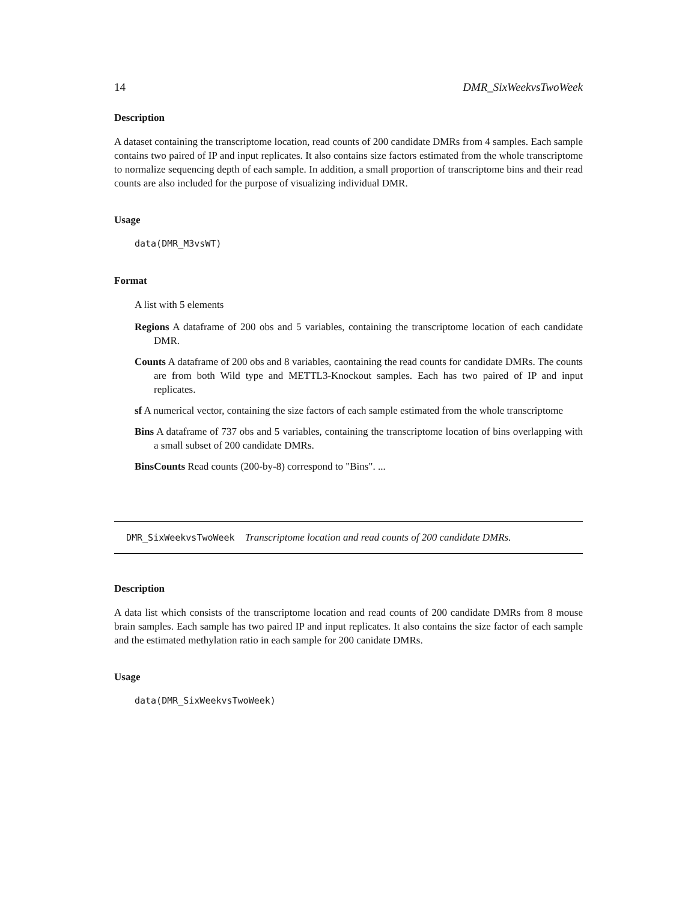14 DMR_SixWeekvsTwoWeek
Description
A dataset containing the transcriptome location, read counts of 200 candidate DMRs from 4 samples. Each sample contains two paired of IP and input replicates. It also contains size factors estimated from the whole transcriptome to normalize sequencing depth of each sample. In addition, a small proportion of transcriptome bins and their read counts are also included for the purpose of visualizing individual DMR.
Usage
data(DMR_M3vsWT)
Format
A list with 5 elements
Regions A dataframe of 200 obs and 5 variables, containing the transcriptome location of each candidate DMR.
Counts A dataframe of 200 obs and 8 variables, caontaining the read counts for candidate DMRs. The counts are from both Wild type and METTL3-Knockout samples. Each has two paired of IP and input replicates.
sf A numerical vector, containing the size factors of each sample estimated from the whole transcriptome
Bins A dataframe of 737 obs and 5 variables, containing the transcriptome location of bins overlapping with a small subset of 200 candidate DMRs.
BinsCounts Read counts (200-by-8) correspond to "Bins". ...
DMR_SixWeekvsTwoWeek Transcriptome location and read counts of 200 candidate DMRs.
Description
A data list which consists of the transcriptome location and read counts of 200 candidate DMRs from 8 mouse brain samples. Each sample has two paired IP and input replicates. It also contains the size factor of each sample and the estimated methylation ratio in each sample for 200 canidate DMRs.
Usage
data(DMR_SixWeekvsTwoWeek)